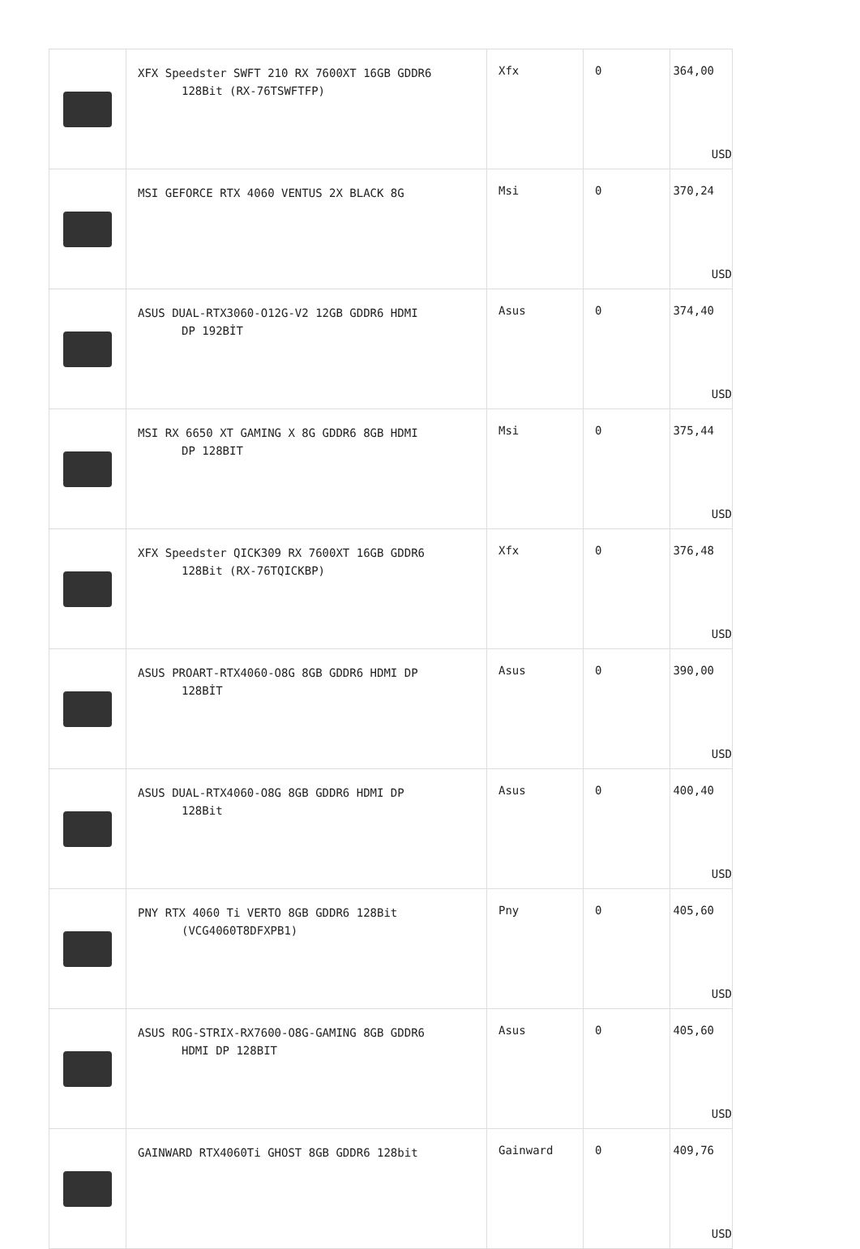| | XFX Speedster SWFT 210 RX 7600XT 16GB GDDR6 128Bit (RX-76TSWFTFP) | Xfx | 0 | 364,00 USD |
| | MSI GEFORCE RTX 4060 VENTUS 2X BLACK 8G | Msi | 0 | 370,24 USD |
| | ASUS DUAL-RTX3060-O12G-V2 12GB GDDR6 HDMI DP 192BİT | Asus | 0 | 374,40 USD |
| | MSI RX 6650 XT GAMING X 8G GDDR6 8GB HDMI DP 128BIT | Msi | 0 | 375,44 USD |
| | XFX Speedster QICK309 RX 7600XT 16GB GDDR6 128Bit (RX-76TQICKBP) | Xfx | 0 | 376,48 USD |
| | ASUS PROART-RTX4060-O8G 8GB GDDR6 HDMI DP 128BİT | Asus | 0 | 390,00 USD |
| | ASUS DUAL-RTX4060-O8G 8GB GDDR6 HDMI DP 128Bit | Asus | 0 | 400,40 USD |
| | PNY RTX 4060 Ti VERTO 8GB GDDR6 128Bit (VCG4060T8DFXPB1) | Pny | 0 | 405,60 USD |
| | ASUS ROG-STRIX-RX7600-O8G-GAMING 8GB GDDR6 HDMI DP 128BIT | Asus | 0 | 405,60 USD |
| | GAINWARD RTX4060Ti GHOST 8GB GDDR6 128bit | Gainward | 0 | 409,76 USD |